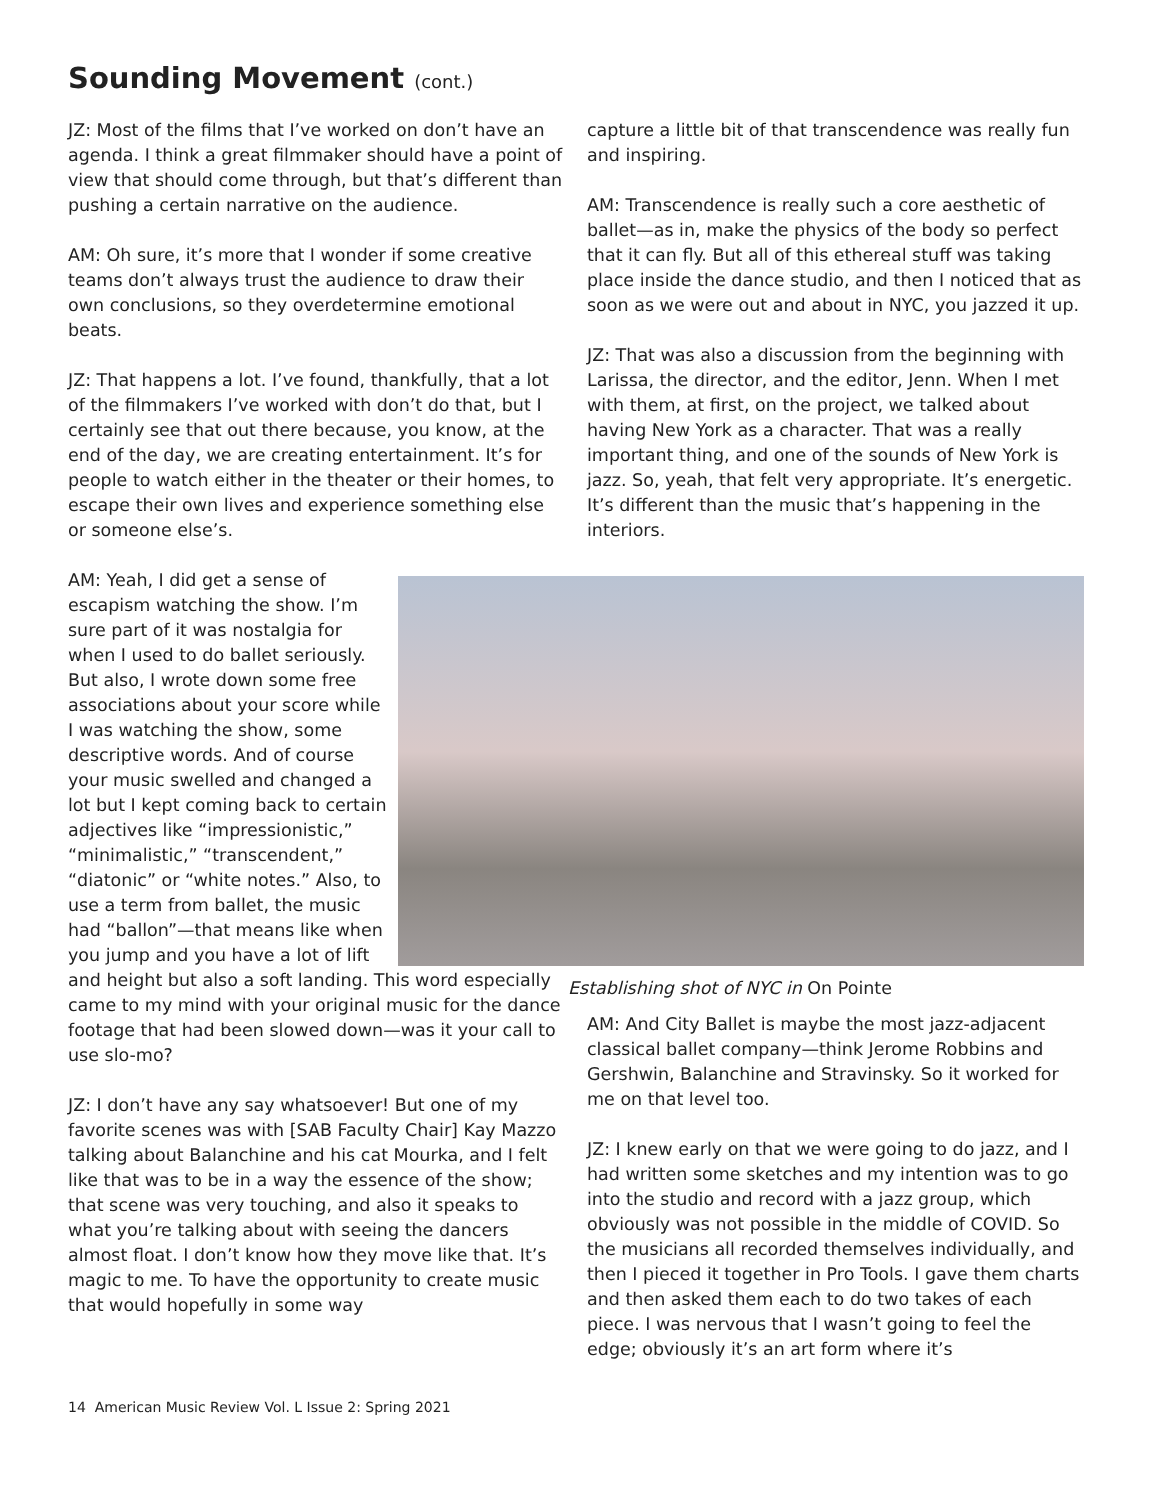Sounding Movement (cont.)
JZ: Most of the films that I’ve worked on don’t have an agenda. I think a great filmmaker should have a point of view that should come through, but that’s different than pushing a certain narrative on the audience.
AM: Oh sure, it’s more that I wonder if some creative teams don’t always trust the audience to draw their own conclusions, so they overdetermine emotional beats.
JZ: That happens a lot. I’ve found, thankfully, that a lot of the filmmakers I’ve worked with don’t do that, but I certainly see that out there because, you know, at the end of the day, we are creating entertainment. It’s for people to watch either in the theater or their homes, to escape their own lives and experience something else or someone else’s.
AM: Yeah, I did get a sense of escapism watching the show. I’m sure part of it was nostalgia for when I used to do ballet seriously. But also, I wrote down some free associations about your score while I was watching the show, some descriptive words. And of course your music swelled and changed a lot but I kept coming back to certain adjectives like “impressionistic,” “minimalistic,” “transcendent,” “diatonic” or “white notes.” Also, to use a term from ballet, the music had “ballon”—that means like when you jump and you have a lot of lift
and height but also a soft landing. This word especially came to my mind with your original music for the dance footage that had been slowed down—was it your call to use slo-mo?
JZ: I don’t have any say whatsoever! But one of my favorite scenes was with [SAB Faculty Chair] Kay Mazzo talking about Balanchine and his cat Mourka, and I felt like that was to be in a way the essence of the show; that scene was very touching, and also it speaks to what you’re talking about with seeing the dancers almost float. I don’t know how they move like that. It’s magic to me. To have the opportunity to create music that would hopefully in some way
capture a little bit of that transcendence was really fun and inspiring.
AM: Transcendence is really such a core aesthetic of ballet—as in, make the physics of the body so perfect that it can fly. But all of this ethereal stuff was taking place inside the dance studio, and then I noticed that as soon as we were out and about in NYC, you jazzed it up.
JZ: That was also a discussion from the beginning with Larissa, the director, and the editor, Jenn. When I met with them, at first, on the project, we talked about having New York as a character. That was a really important thing, and one of the sounds of New York is jazz. So, yeah, that felt very appropriate. It’s energetic. It’s different than the music that’s happening in the interiors.
Establishing shot of NYC in On Pointe
AM: And City Ballet is maybe the most jazz-adjacent classical ballet company—think Jerome Robbins and Gershwin, Balanchine and Stravinsky. So it worked for me on that level too.
JZ: I knew early on that we were going to do jazz, and I had written some sketches and my intention was to go into the studio and record with a jazz group, which obviously was not possible in the middle of COVID. So the musicians all recorded themselves individually, and then I pieced it together in Pro Tools. I gave them charts and then asked them each to do two takes of each piece. I was nervous that I wasn’t going to feel the edge; obviously it’s an art form where it’s
14 American Music Review Vol. L Issue 2: Spring 2021